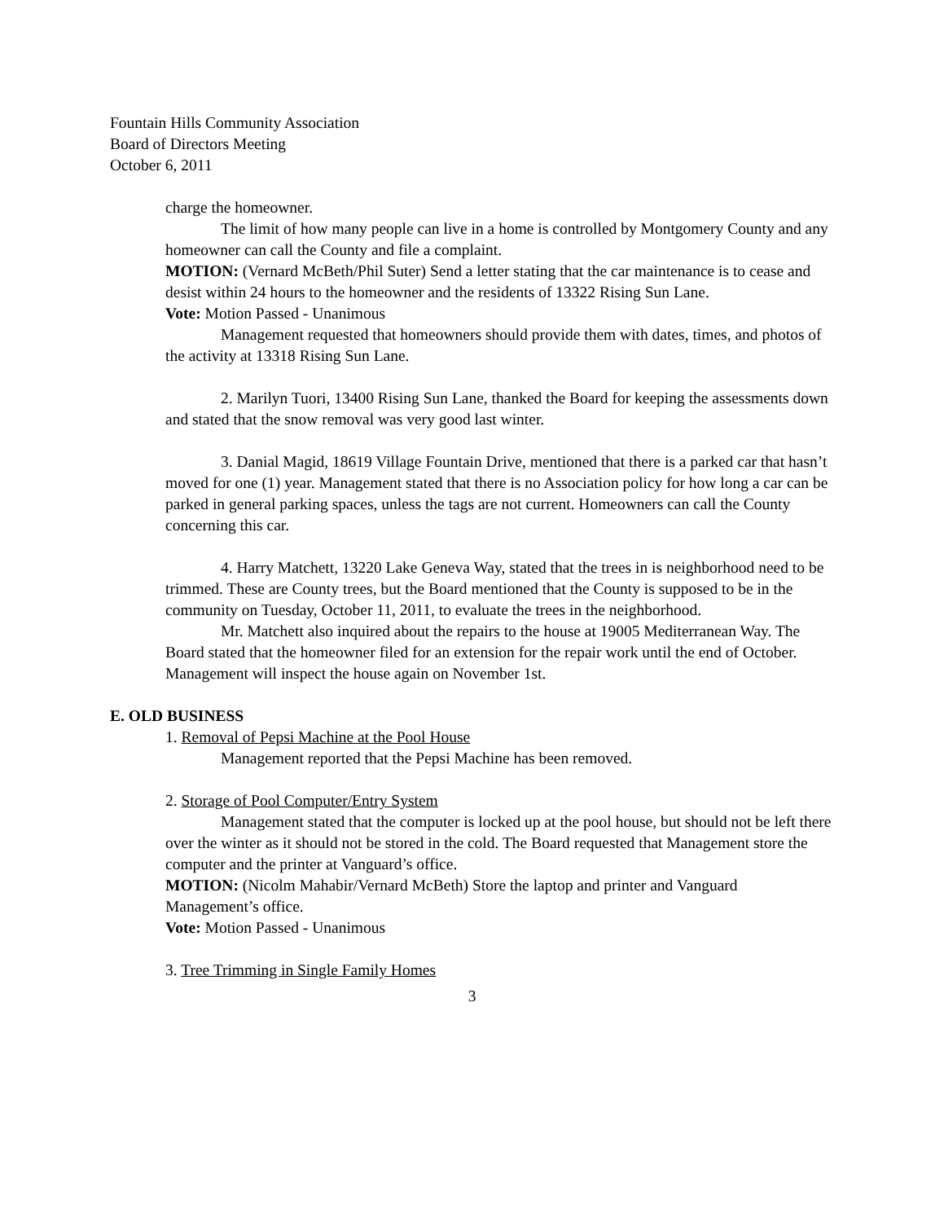Fountain Hills Community Association
Board of Directors Meeting
October 6, 2011
charge the homeowner.
The limit of how many people can live in a home is controlled by Montgomery County and any homeowner can call the County and file a complaint.
MOTION: (Vernard McBeth/Phil Suter) Send a letter stating that the car maintenance is to cease and desist within 24 hours to the homeowner and the residents of 13322 Rising Sun Lane.
Vote: Motion Passed - Unanimous
Management requested that homeowners should provide them with dates, times, and photos of the activity at 13318 Rising Sun Lane.
2. Marilyn Tuori, 13400 Rising Sun Lane, thanked the Board for keeping the assessments down and stated that the snow removal was very good last winter.
3. Danial Magid, 18619 Village Fountain Drive, mentioned that there is a parked car that hasn’t moved for one (1) year. Management stated that there is no Association policy for how long a car can be parked in general parking spaces, unless the tags are not current. Homeowners can call the County concerning this car.
4. Harry Matchett, 13220 Lake Geneva Way, stated that the trees in is neighborhood need to be trimmed. These are County trees, but the Board mentioned that the County is supposed to be in the community on Tuesday, October 11, 2011, to evaluate the trees in the neighborhood.
Mr. Matchett also inquired about the repairs to the house at 19005 Mediterranean Way. The Board stated that the homeowner filed for an extension for the repair work until the end of October. Management will inspect the house again on November 1st.
E. OLD BUSINESS
1. Removal of Pepsi Machine at the Pool House
Management reported that the Pepsi Machine has been removed.
2. Storage of Pool Computer/Entry System
Management stated that the computer is locked up at the pool house, but should not be left there over the winter as it should not be stored in the cold. The Board requested that Management store the computer and the printer at Vanguard’s office.
MOTION: (Nicolm Mahabir/Vernard McBeth) Store the laptop and printer and Vanguard Management’s office.
Vote: Motion Passed - Unanimous
3. Tree Trimming in Single Family Homes
3